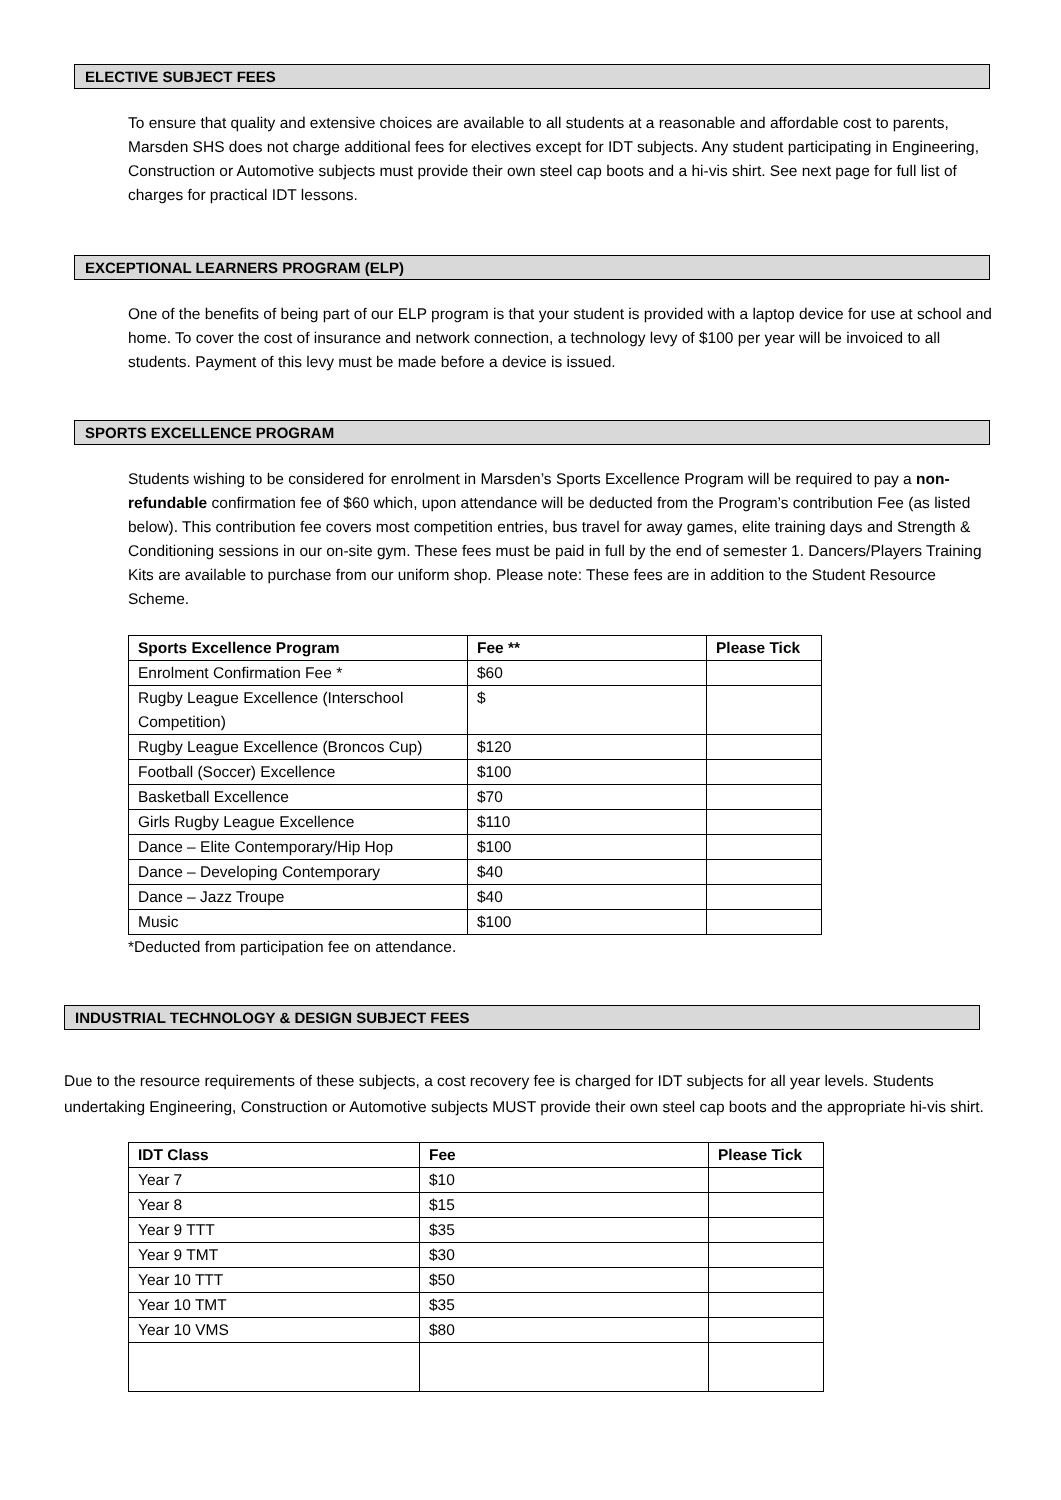ELECTIVE SUBJECT FEES
To ensure that quality and extensive choices are available to all students at a reasonable and affordable cost to parents, Marsden SHS does not charge additional fees for electives except for IDT subjects. Any student participating in Engineering, Construction or Automotive subjects must provide their own steel cap boots and a hi-vis shirt. See next page for full list of charges for practical IDT lessons.
EXCEPTIONAL LEARNERS PROGRAM (ELP)
One of the benefits of being part of our ELP program is that your student is provided with a laptop device for use at school and home. To cover the cost of insurance and network connection, a technology levy of $100 per year will be invoiced to all students. Payment of this levy must be made before a device is issued.
SPORTS EXCELLENCE PROGRAM
Students wishing to be considered for enrolment in Marsden’s Sports Excellence Program will be required to pay a non-refundable confirmation fee of $60 which, upon attendance will be deducted from the Program’s contribution Fee (as listed below). This contribution fee covers most competition entries, bus travel for away games, elite training days and Strength & Conditioning sessions in our on-site gym. These fees must be paid in full by the end of semester 1. Dancers/Players Training Kits are available to purchase from our uniform shop. Please note: These fees are in addition to the Student Resource Scheme.
| Sports Excellence Program | Fee ** | Please Tick |
| --- | --- | --- |
| Enrolment Confirmation Fee * | $60 | |
| Rugby League Excellence (Interschool Competition) | $ | |
| Rugby League Excellence (Broncos Cup) | $120 | |
| Football (Soccer) Excellence | $100 | |
| Basketball Excellence | $70 | |
| Girls Rugby League Excellence | $110 | |
| Dance – Elite Contemporary/Hip Hop | $100 | |
| Dance – Developing Contemporary | $40 | |
| Dance – Jazz Troupe | $40 | |
| Music | $100 | |
*Deducted from participation fee on attendance.
INDUSTRIAL TECHNOLOGY & DESIGN SUBJECT FEES
Due to the resource requirements of these subjects, a cost recovery fee is charged for IDT subjects for all year levels. Students undertaking Engineering, Construction or Automotive subjects MUST provide their own steel cap boots and the appropriate hi-vis shirt.
| IDT Class | Fee | Please Tick |
| --- | --- | --- |
| Year 7 | $10 | |
| Year 8 | $15 | |
| Year 9 TTT | $35 | |
| Year 9 TMT | $30 | |
| Year 10 TTT | $50 | |
| Year 10 TMT | $35 | |
| Year 10 VMS | $80 | |